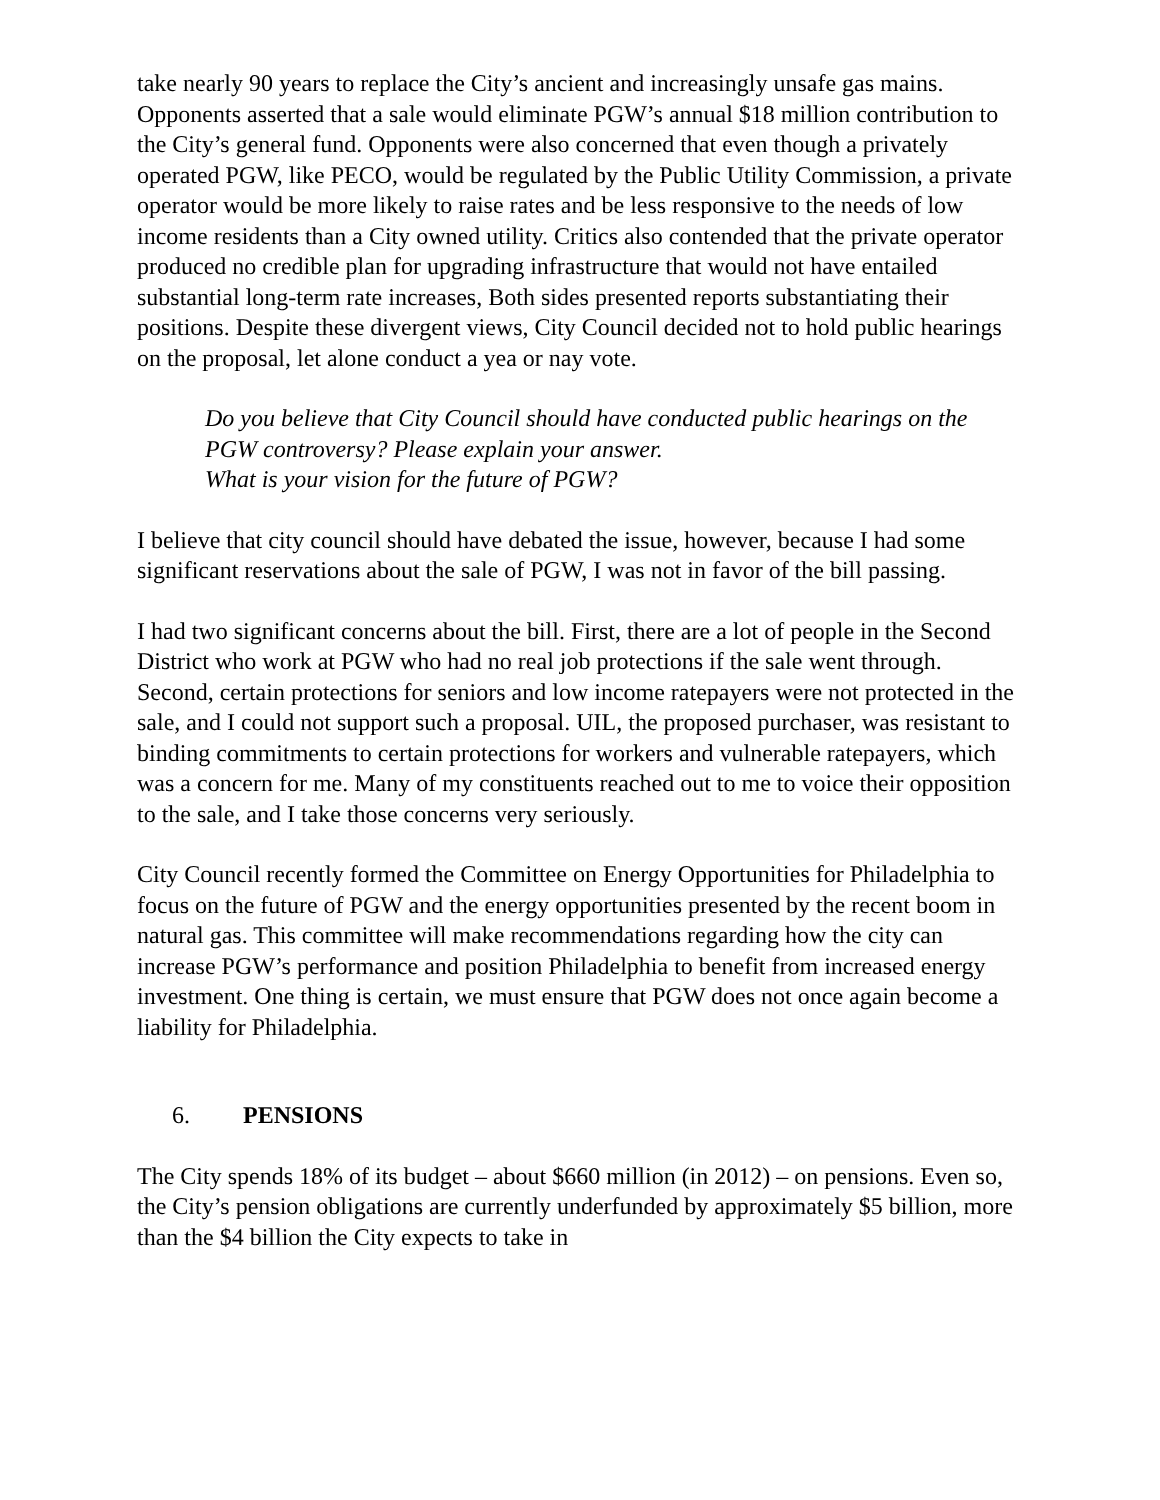take nearly 90 years to replace the City’s ancient and increasingly unsafe gas mains. Opponents asserted that a sale would eliminate PGW’s annual $18 million contribution to the City’s general fund. Opponents were also concerned that even though a privately operated PGW, like PECO, would be regulated by the Public Utility Commission, a private operator would be more likely to raise rates and be less responsive to the needs of low income residents than a City owned utility. Critics also contended that the private operator produced no credible plan for upgrading infrastructure that would not have entailed substantial long-term rate increases, Both sides presented reports substantiating their positions. Despite these divergent views, City Council decided not to hold public hearings on the proposal, let alone conduct a yea or nay vote.
Do you believe that City Council should have conducted public hearings on the PGW controversy? Please explain your answer.
What is your vision for the future of PGW?
I believe that city council should have debated the issue, however, because I had some significant reservations about the sale of PGW, I was not in favor of the bill passing.
I had two significant concerns about the bill. First, there are a lot of people in the Second District who work at PGW who had no real job protections if the sale went through. Second, certain protections for seniors and low income ratepayers were not protected in the sale, and I could not support such a proposal. UIL, the proposed purchaser, was resistant to binding commitments to certain protections for workers and vulnerable ratepayers, which was a concern for me. Many of my constituents reached out to me to voice their opposition to the sale, and I take those concerns very seriously.
City Council recently formed the Committee on Energy Opportunities for Philadelphia to focus on the future of PGW and the energy opportunities presented by the recent boom in natural gas. This committee will make recommendations regarding how the city can increase PGW’s performance and position Philadelphia to benefit from increased energy investment. One thing is certain, we must ensure that PGW does not once again become a liability for Philadelphia.
6. PENSIONS
The City spends 18% of its budget – about $660 million (in 2012) – on pensions. Even so, the City’s pension obligations are currently underfunded by approximately $5 billion, more than the $4 billion the City expects to take in